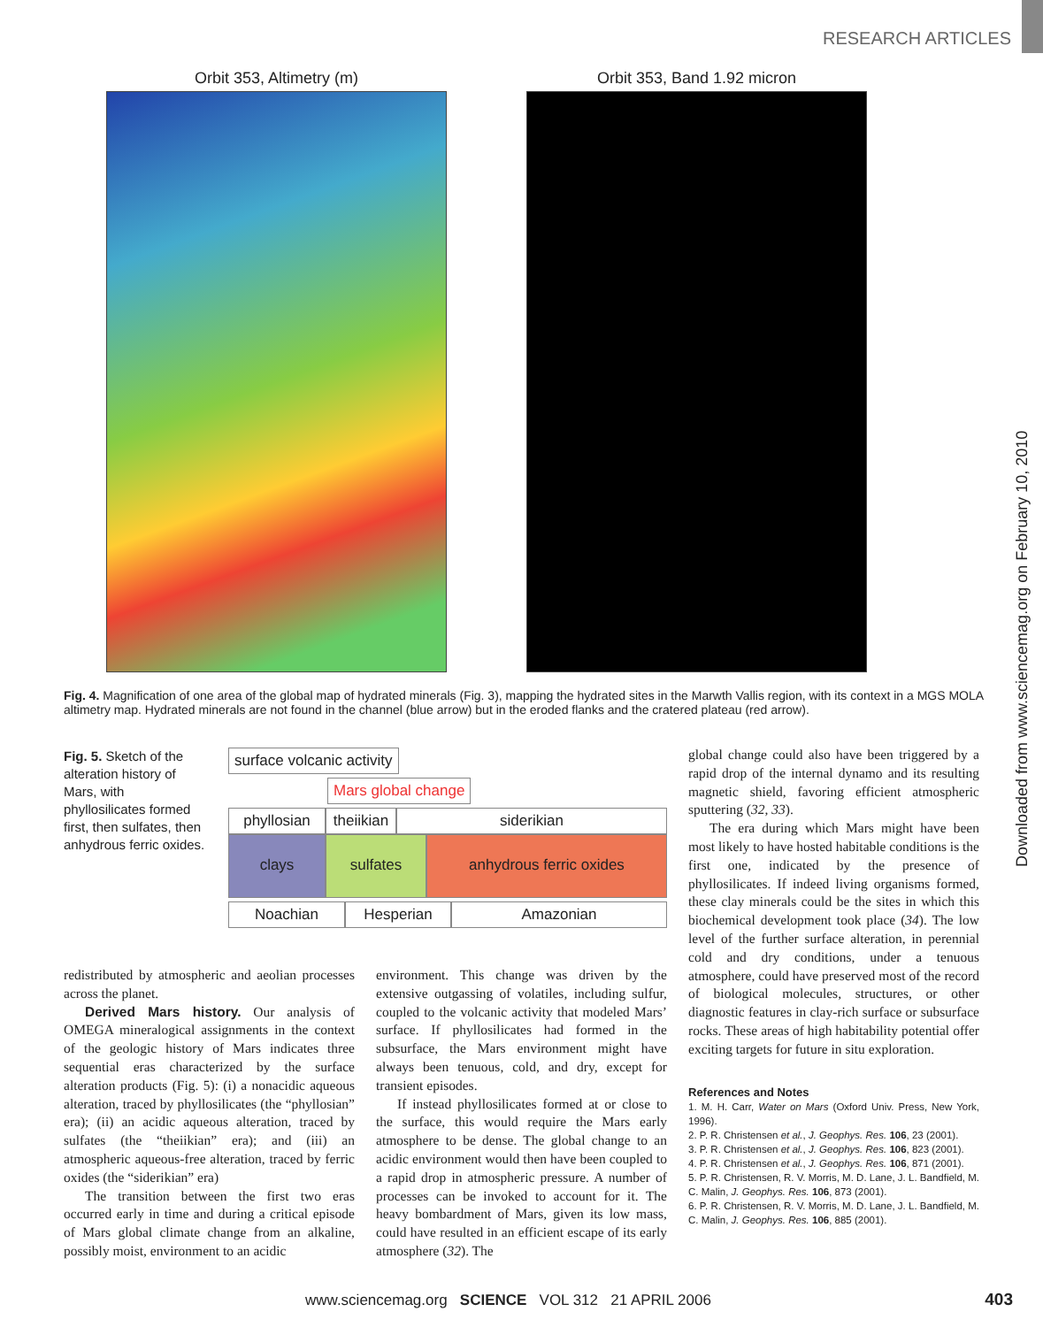RESEARCH ARTICLES
Downloaded from www.sciencemag.org on February 10, 2010
Orbit 353, Altimetry (m) Orbit 353, Band 1.92 micron
Fig. 4. Magnification of one area of the global map of hydrated minerals (Fig. 3), mapping the hydrated sites in the Marwth Vallis region, with its context in a MGS MOLA altimetry map. Hydrated minerals are not found in the channel (blue arrow) but in the eroded flanks and the cratered plateau (red arrow).
Fig. 5. Sketch of the alteration history of Mars, with phyllosilicates formed first, then sulfates, then anhydrous ferric oxides.
surface volcanic activity
Mars global change
phyllosian
theiikian
siderikian
clays sulfates anhydrous ferric oxides
Noachian Hesperian Amazonian
global change could also have been triggered by a rapid drop of the internal dynamo and its resulting magnetic shield, favoring efficient atmospheric sputtering (32, 33).
The era during which Mars might have been most likely to have hosted habitable conditions is the first one, indicated by the presence of phyllosilicates. If indeed living organisms formed, these clay minerals could be the sites in which this biochemical development took place (34). The low level of the further surface alteration, in perennial cold and dry conditions, under a tenuous atmosphere, could have preserved most of the record of biological molecules, structures, or other diagnostic features in clay-rich surface or subsurface rocks. These areas of high habitability potential offer exciting targets for future in situ exploration.
References and Notes
1. M. H. Carr, Water on Mars (Oxford Univ. Press, New York, 1996).
2. P. R. Christensen et al., J. Geophys. Res. 106, 23 (2001).
3. P. R. Christensen et al., J. Geophys. Res. 106, 823 (2001).
4. P. R. Christensen et al., J. Geophys. Res. 106, 871 (2001).
5. P. R. Christensen, R. V. Morris, M. D. Lane, J. L. Bandfield, M. C. Malin, J. Geophys. Res. 106, 873 (2001).
6. P. R. Christensen, R. V. Morris, M. D. Lane, J. L. Bandfield, M. C. Malin, J. Geophys. Res. 106, 885 (2001).
redistributed by atmospheric and aeolian processes across the planet.
Derived Mars history. Our analysis of OMEGA mineralogical assignments in the context of the geologic history of Mars indicates three sequential eras characterized by the surface alteration products (Fig. 5): (i) a nonacidic aqueous alteration, traced by phyllosilicates (the “phyllosian” era); (ii) an acidic aqueous alteration, traced by sulfates (the “theiikian” era); and (iii) an atmospheric aqueous-free alteration, traced by ferric oxides (the “siderikian” era)
The transition between the first two eras occurred early in time and during a critical episode of Mars global climate change from an alkaline, possibly moist, environment to an acidic
environment. This change was driven by the extensive outgassing of volatiles, including sulfur, coupled to the volcanic activity that modeled Mars’ surface. If phyllosilicates had formed in the subsurface, the Mars environment might have always been tenuous, cold, and dry, except for transient episodes.
If instead phyllosilicates formed at or close to the surface, this would require the Mars early atmosphere to be dense. The global change to an acidic environment would then have been coupled to a rapid drop in atmospheric pressure. A number of processes can be invoked to account for it. The heavy bombardment of Mars, given its low mass, could have resulted in an efficient escape of its early atmosphere (32). The
www.sciencemag.org SCIENCE VOL 312 21 APRIL 2006
403